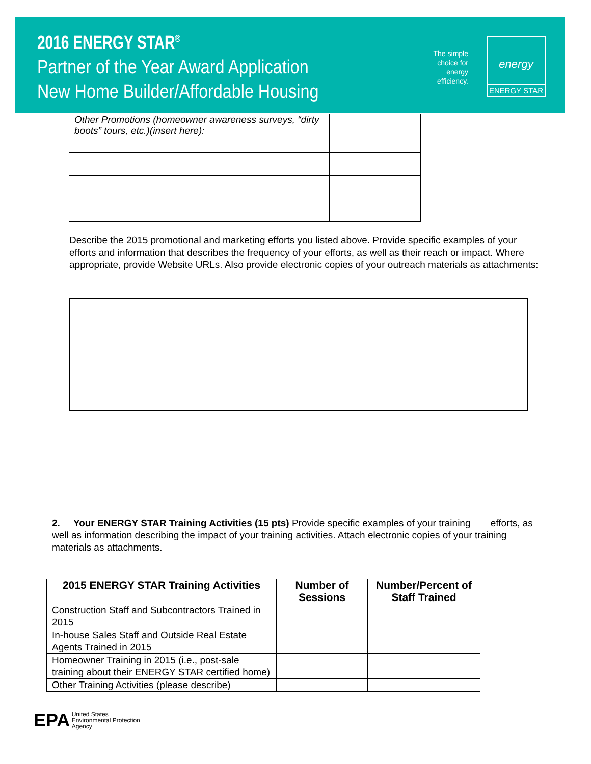2016 ENERGY STAR<sup>®</sup>
Partner of the Year Award Application
New Home Builder/Affordable Housing
The simple choice for energy efficiency.
energy
ENERGY STAR
| Other Promotions (homeowner awareness surveys, “dirty boots” tours, etc.)(insert here): | |
Describe the 2015 promotional and marketing efforts you listed above. Provide specific examples of your efforts and information that describes the frequency of your efforts, as well as their reach or impact. Where appropriate, provide Website URLs. Also provide electronic copies of your outreach materials as attachments:
2. Your ENERGY STAR Training Activities (15 pts) Provide specific examples of your training efforts, as well as information describing the impact of your training activities. Attach electronic copies of your training materials as attachments.
| 2015 ENERGY STAR Training Activities | Number of Sessions | Number/Percent of Staff Trained |
| --- | --- | --- |
| Construction Staff and Subcontractors Trained in 2015 | | |
| In-house Sales Staff and Outside Real Estate Agents Trained in 2015 | | |
| Homeowner Training in 2015 (i.e., post-sale training about their ENERGY STAR certified home) | | |
| Other Training Activities (please describe) | | |
EPA United States
Environmental Protection
Agency